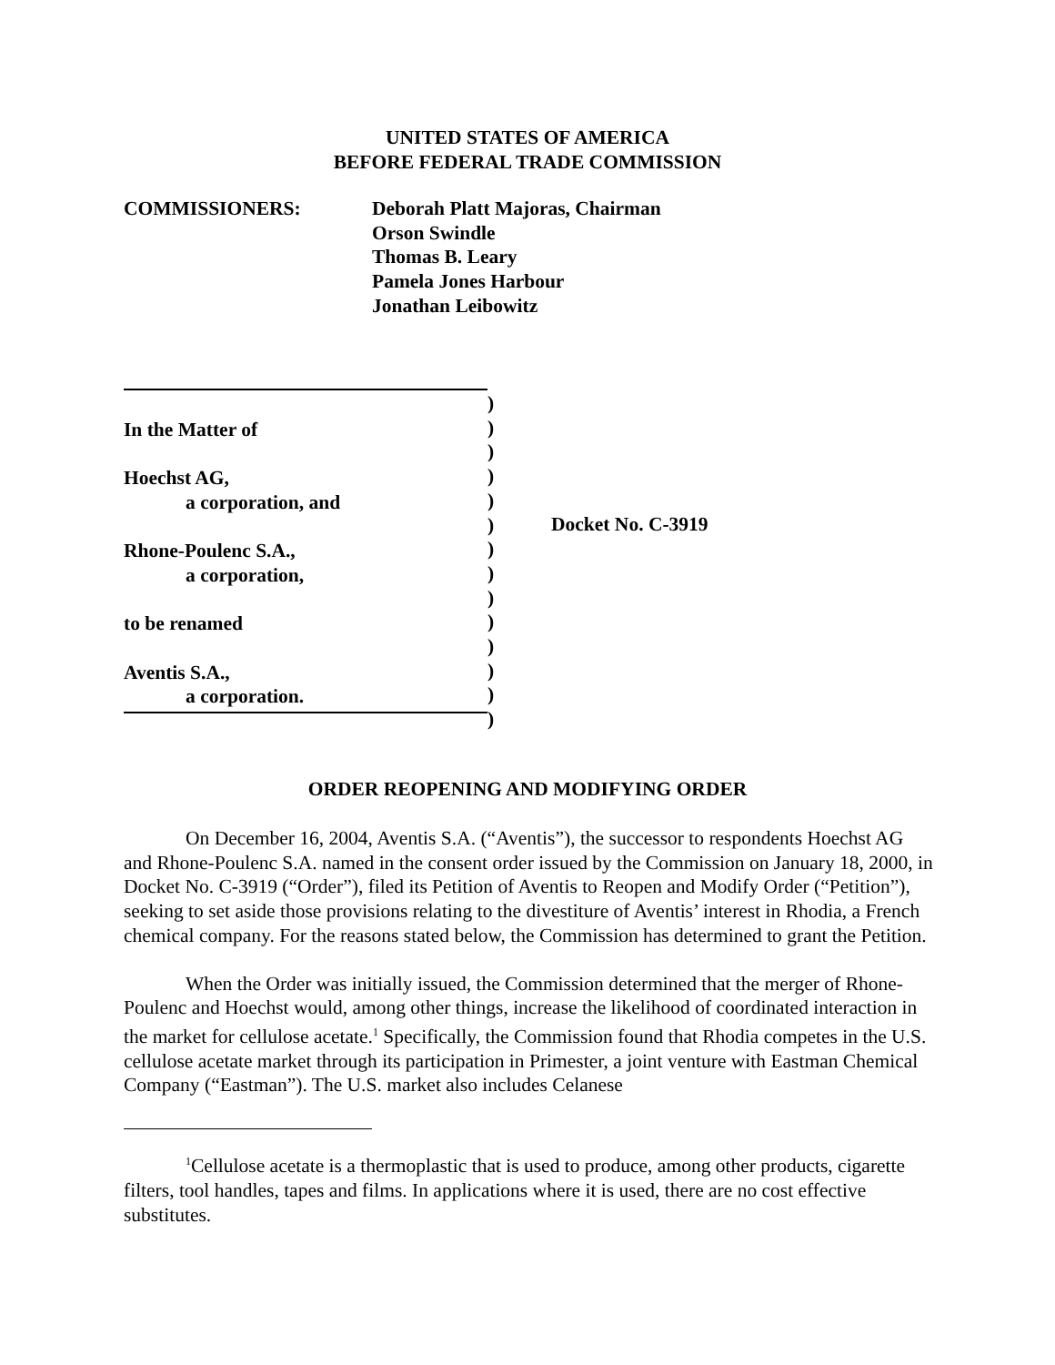UNITED STATES OF AMERICA
BEFORE FEDERAL TRADE COMMISSION
COMMISSIONERS: Deborah Platt Majoras, Chairman
Orson Swindle
Thomas B. Leary
Pamela Jones Harbour
Jonathan Leibowitz
In the Matter of
Hoechst AG,
a corporation, and
Rhone-Poulenc S.A.,
a corporation,
to be renamed
Aventis S.A.,
a corporation.
)
)
)
)
)
)
)
)
)
)
)
)
)
)
Docket No. C-3919
ORDER REOPENING AND MODIFYING ORDER
On December 16, 2004, Aventis S.A. (“Aventis”), the successor to respondents Hoechst AG and Rhone-Poulenc S.A. named in the consent order issued by the Commission on January 18, 2000, in Docket No. C-3919 (“Order”), filed its Petition of Aventis to Reopen and Modify Order (“Petition”), seeking to set aside those provisions relating to the divestiture of Aventis’ interest in Rhodia, a French chemical company. For the reasons stated below, the Commission has determined to grant the Petition.
When the Order was initially issued, the Commission determined that the merger of Rhone-Poulenc and Hoechst would, among other things, increase the likelihood of coordinated interaction in the market for cellulose acetate.<sup>1</sup> Specifically, the Commission found that Rhodia competes in the U.S. cellulose acetate market through its participation in Primester, a joint venture with Eastman Chemical Company (“Eastman”). The U.S. market also includes Celanese
<sup>1</sup> Cellulose acetate is a thermoplastic that is used to produce, among other products, cigarette filters, tool handles, tapes and films. In applications where it is used, there are no cost effective substitutes.